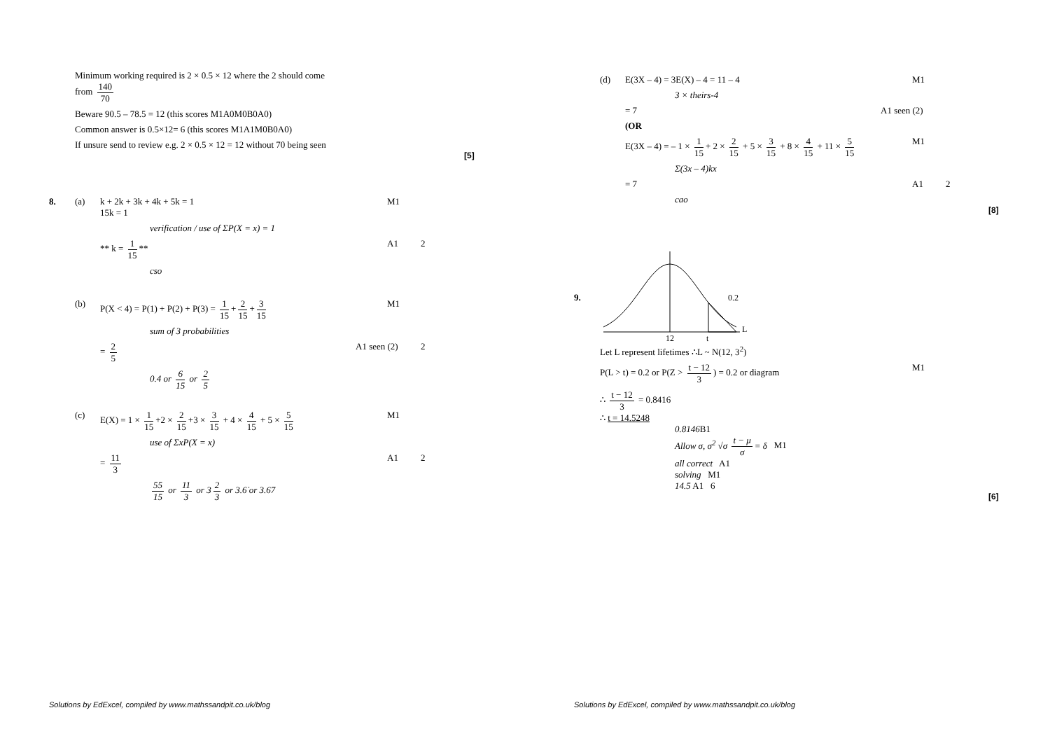Minimum working required is 2 × 0.5 × 12 where the 2 should come
from 140 70
Beware 90.5 – 78.5 = 12 (this scores M1A0M0B0A0)
Common answer is 0.5×12= 6 (this scores M1A1M0B0A0)
If unsure send to review e.g. 2 × 0.5 × 12 = 12 without 70 being seen
[5]
8. (a) k + 2k + 3k + 4k + 5k = 1
15k = 1 M1
verification / use of ΣP(X = x) = 1
** k = 1 15 ** A1 2
cso
(b) P(X < 4) = P(1) + P(2) + P(3) = 1 15 + 2 15 + 3 15 M1
sum of 3 probabilities
= 2 5 A1 seen (2) 2
0.4 or 6 15 or 2 5
(c) E(X) = 1 × 1 15 +2 × 2 15 +3 × 3 15 + 4 × 4 15 + 5 × 5 15 M1
use of ΣxP(X = x)
= 11 3 A1 2
55 15 or 11 3 or 3 2 3 or 3.6̇ or 3.67
(d) E(3X – 4) = 3E(X) – 4 = 11 – 4 M1
3 × theirs-4
= 7 A1 seen (2)
(OR
E(3X – 4) = – 1 × 1 15 + 2 × 2 15 + 5 × 3 15 + 8 × 4 15 + 11 × 5 15 M1
Σ(3x – 4)kx
= 7 A1 2
cao
[8]
9.
0.2
L
12
t
Let L represent lifetimes ∴L ~ N(12, 3<sup>2</sup>)
P(L > t) = 0.2 or P(Z > t − 12 3) = 0.2 or diagram M1
∴ t − 12 3 = 0.8416
∴ t = 14.5248
0.8146 B1
Allow σ, σ<sup>2</sup> √σ t − μ σ = δ M1
all correct A1
solving M1
14.5 A1 6
[6]
Solutions by EdExcel, compiled by www.mathssandpit.co.uk/blog Solutions by EdExcel, compiled by www.mathssandpit.co.uk/blog